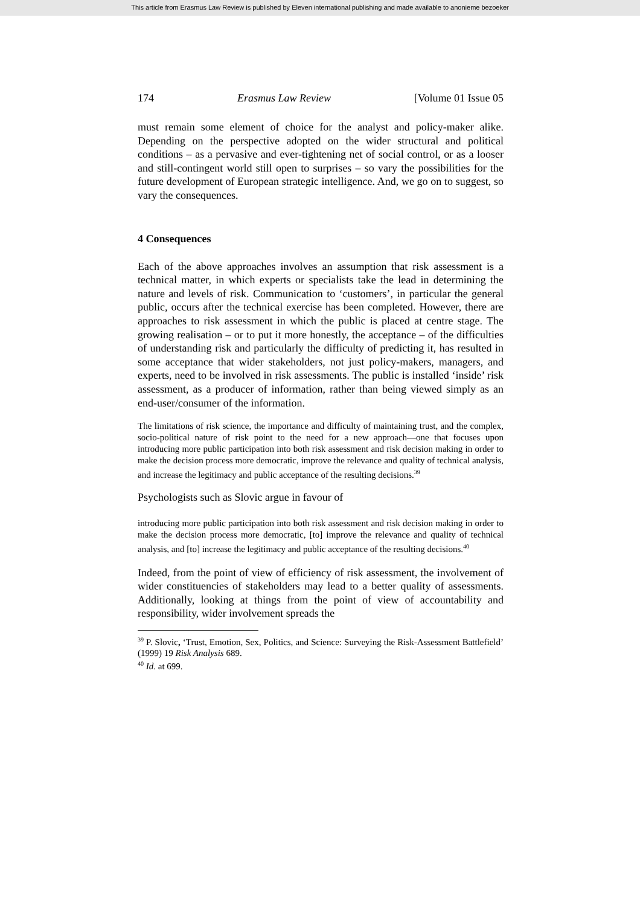This article from Erasmus Law Review is published by Eleven international publishing and made available to anonieme bezoeker
174 Erasmus Law Review [Volume 01 Issue 05
must remain some element of choice for the analyst and policy-maker alike. Depending on the perspective adopted on the wider structural and political conditions – as a pervasive and ever-tightening net of social control, or as a looser and still-contingent world still open to surprises – so vary the possibilities for the future development of European strategic intelligence. And, we go on to suggest, so vary the consequences.
4 Consequences
Each of the above approaches involves an assumption that risk assessment is a technical matter, in which experts or specialists take the lead in determining the nature and levels of risk. Communication to ‘customers’, in particular the general public, occurs after the technical exercise has been completed. However, there are approaches to risk assessment in which the public is placed at centre stage. The growing realisation – or to put it more honestly, the acceptance – of the difficulties of understanding risk and particularly the difficulty of predicting it, has resulted in some acceptance that wider stakeholders, not just policy-makers, managers, and experts, need to be involved in risk assessments. The public is installed ‘inside’ risk assessment, as a producer of information, rather than being viewed simply as an end-user/consumer of the information.
The limitations of risk science, the importance and difficulty of maintaining trust, and the complex, socio-political nature of risk point to the need for a new approach—one that focuses upon introducing more public participation into both risk assessment and risk decision making in order to make the decision process more democratic, improve the relevance and quality of technical analysis, and increase the legitimacy and public acceptance of the resulting decisions.<sup>39</sup>
Psychologists such as Slovic argue in favour of
introducing more public participation into both risk assessment and risk decision making in order to make the decision process more democratic, [to] improve the relevance and quality of technical analysis, and [to] increase the legitimacy and public acceptance of the resulting decisions.<sup>40</sup>
Indeed, from the point of view of efficiency of risk assessment, the involvement of wider constituencies of stakeholders may lead to a better quality of assessments. Additionally, looking at things from the point of view of accountability and responsibility, wider involvement spreads the
<sup>39</sup> P. Slovic, ‘Trust, Emotion, Sex, Politics, and Science: Surveying the Risk-Assessment Battlefield’ (1999) 19 Risk Analysis 689.
<sup>40</sup> Id. at 699.